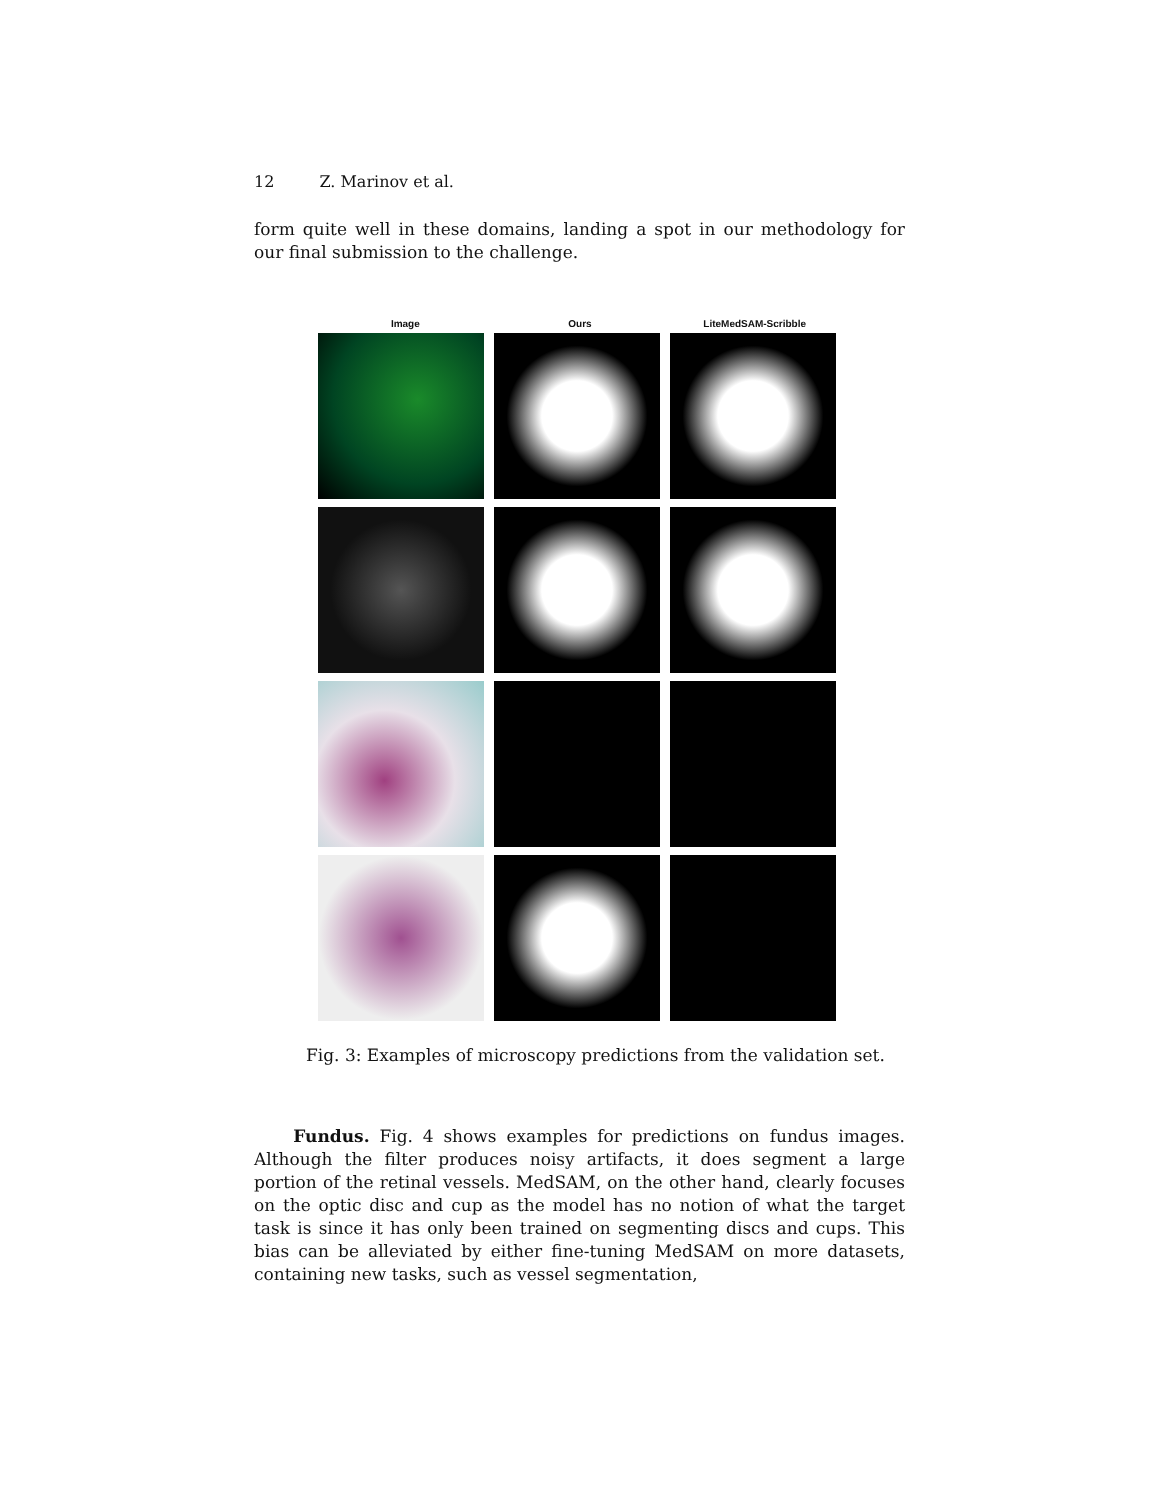12 Z. Marinov et al.
form quite well in these domains, landing a spot in our methodology for our final submission to the challenge.
Image Ours LiteMedSAM-Scribble
Fig. 3: Examples of microscopy predictions from the validation set.
Fundus. Fig. 4 shows examples for predictions on fundus images. Although the filter produces noisy artifacts, it does segment a large portion of the retinal vessels. MedSAM, on the other hand, clearly focuses on the optic disc and cup as the model has no notion of what the target task is since it has only been trained on segmenting discs and cups. This bias can be alleviated by either fine-tuning MedSAM on more datasets, containing new tasks, such as vessel segmentation,